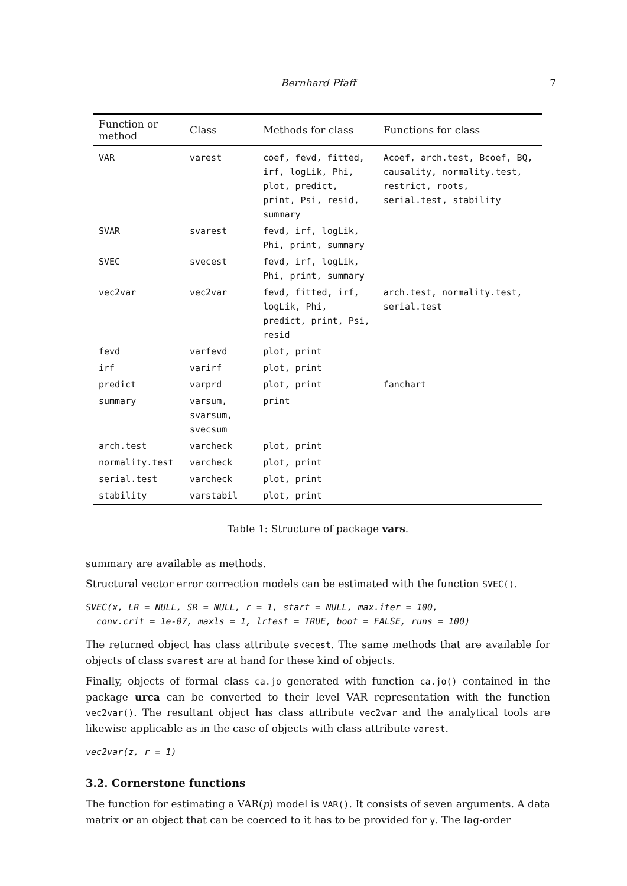Bernhard Pfaff 7
| Function or method | Class | Methods for class | Functions for class |
| --- | --- | --- | --- |
| VAR | varest | coef, fevd, fitted, irf, logLik, Phi, plot, predict, print, Psi, resid, summary | Acoef, arch.test, Bcoef, BQ, causality, normality.test, restrict, roots, serial.test, stability |
| SVAR | svarest | fevd, irf, logLik, Phi, print, summary | |
| SVEC | svecest | fevd, irf, logLik, Phi, print, summary | |
| vec2var | vec2var | fevd, fitted, irf, logLik, Phi, predict, print, Psi, resid | arch.test, normality.test, serial.test |
| fevd | varfevd | plot, print | |
| irf | varirf | plot, print | |
| predict | varprd | plot, print | fanchart |
| summary | varsum, svarsum, svecsum | print | |
| arch.test | varcheck | plot, print | |
| normality.test | varcheck | plot, print | |
| serial.test | varcheck | plot, print | |
| stability | varstabil | plot, print | |
Table 1: Structure of package vars.
summary are available as methods.
Structural vector error correction models can be estimated with the function SVEC().
SVEC(x, LR = NULL, SR = NULL, r = 1, start = NULL, max.iter = 100,
  conv.crit = 1e-07, maxls = 1, lrtest = TRUE, boot = FALSE, runs = 100)
The returned object has class attribute svecest. The same methods that are available for objects of class svarest are at hand for these kind of objects.
Finally, objects of formal class ca.jo generated with function ca.jo() contained in the package urca can be converted to their level VAR representation with the function vec2var(). The resultant object has class attribute vec2var and the analytical tools are likewise applicable as in the case of objects with class attribute varest.
vec2var(z, r = 1)
3.2. Cornerstone functions
The function for estimating a VAR(p) model is VAR(). It consists of seven arguments. A data matrix or an object that can be coerced to it has to be provided for y. The lag-order